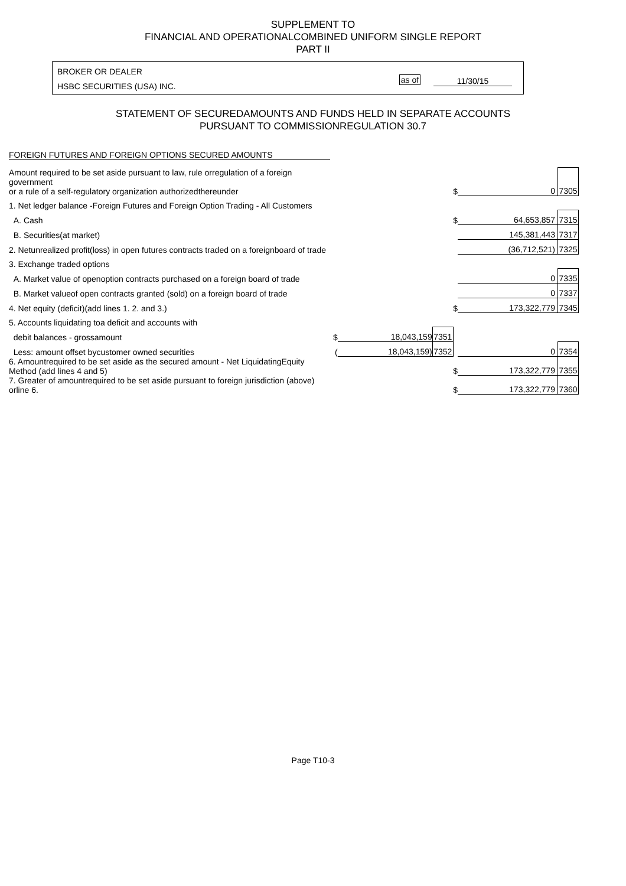SUPPLEMENT TO
FINANCIAL AND OPERATIONALCOMBINED UNIFORM SINGLE REPORT
PART II
BROKER OR DEALER
HSBC SECURITIES (USA) INC.
as of 11/30/15
STATEMENT OF SECUREDAMOUNTS AND FUNDS HELD IN SEPARATE ACCOUNTS
PURSUANT TO COMMISSIONREGULATION 30.7
FOREIGN FUTURES AND FOREIGN OPTIONS SECURED AMOUNTS
| Amount required to be set aside pursuant to law, rule orregulation of a foreign government or a rule of a self-regulatory organization authorizedthereunder | | | | $ | 0 | 7305 |
| 1. Net ledger balance -Foreign Futures and Foreign Option Trading - All Customers | | | | | | |
| A. Cash | | | | $ | 64,653,857 | 7315 |
| B. Securities(at market) | | | | | 145,381,443 | 7317 |
| 2. Netunrealized profit(loss) in open futures contracts traded on a foreignboard of trade | | | | | (36,712,521) | 7325 |
| 3. Exchange traded options | | | | | | |
| A. Market value of openoption contracts purchased on a foreign board of trade | | | | | 0 | 7335 |
| B. Market valueof open contracts granted (sold) on a foreign board of trade | | | | | 0 | 7337 |
| 4. Net equity (deficit)(add lines 1. 2. and 3.) | | | | $ | 173,322,779 | 7345 |
| 5. Accounts liquidating toa deficit and accounts with | | | | | | |
| debit balances - grossamount | $ | 18,043,159 | 7351 | | | |
| Less: amount offset bycustomer owned securities | ( | 18,043,159) | 7352 | | 0 | 7354 |
| 6. Amountrequired to be set aside as the secured amount - Net LiquidatingEquity Method (add lines 4 and 5) | | | | $ | 173,322,779 | 7355 |
| 7. Greater of amountrequired to be set aside pursuant to foreign jurisdiction (above) orline 6. | | | | $ | 173,322,779 | 7360 |
Page T10-3